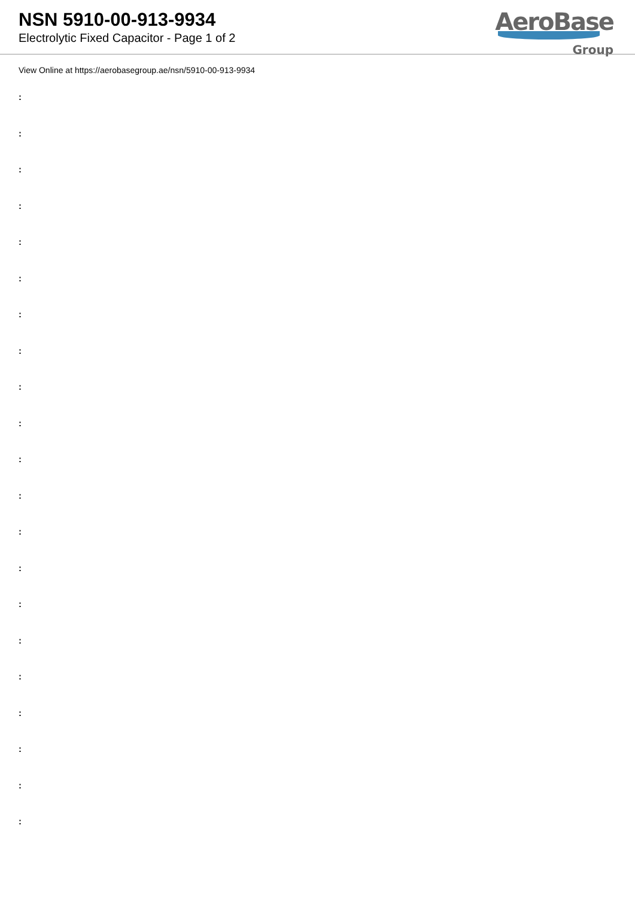NSN 5910-00-913-9934
Electrolytic Fixed Capacitor - Page 1 of 2
AeroBase
Group
View Online at https://aerobasegroup.ae/nsn/5910-00-913-9934
:
:
:
:
:
:
:
:
:
:
:
:
:
:
:
:
:
:
:
:
: